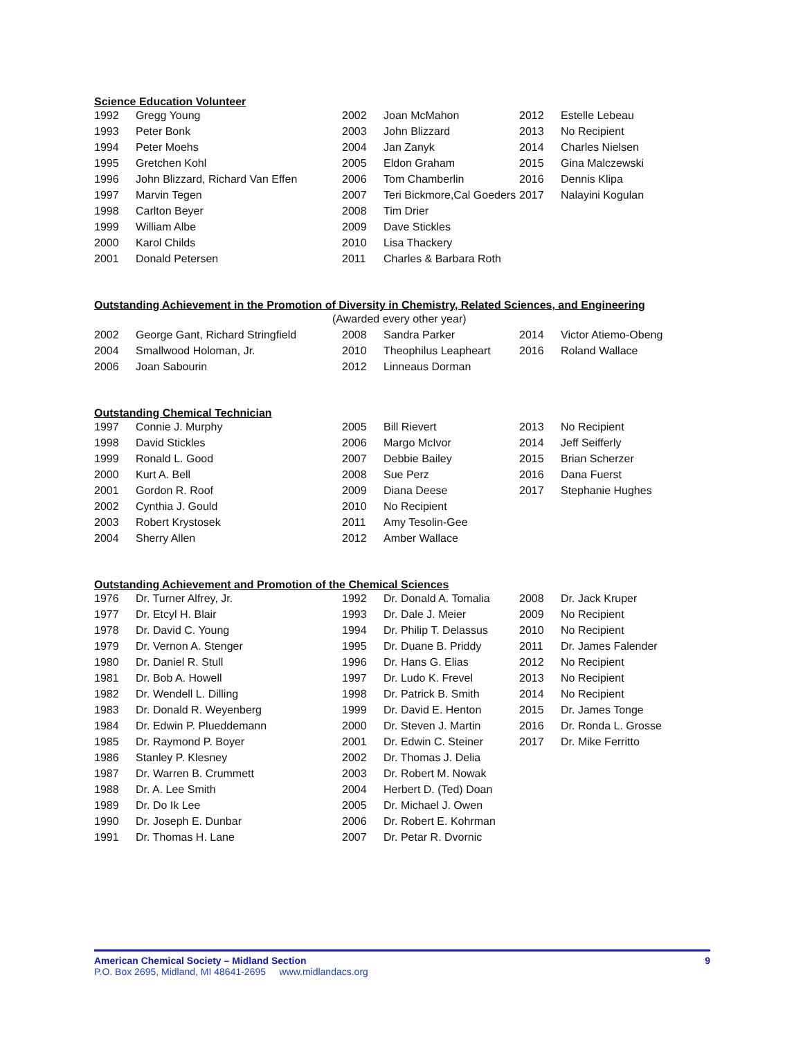Science Education Volunteer
| 1992 | Gregg Young | 2002 | Joan McMahon | 2012 | Estelle Lebeau |
| 1993 | Peter Bonk | 2003 | John Blizzard | 2013 | No Recipient |
| 1994 | Peter Moehs | 2004 | Jan Zanyk | 2014 | Charles Nielsen |
| 1995 | Gretchen Kohl | 2005 | Eldon Graham | 2015 | Gina Malczewski |
| 1996 | John Blizzard, Richard Van Effen | 2006 | Tom Chamberlin | 2016 | Dennis Klipa |
| 1997 | Marvin Tegen | 2007 | Teri Bickmore,Cal Goeders | 2017 | Nalayini Kogulan |
| 1998 | Carlton Beyer | 2008 | Tim Drier | | |
| 1999 | William Albe | 2009 | Dave Stickles | | |
| 2000 | Karol Childs | 2010 | Lisa Thackery | | |
| 2001 | Donald Petersen | 2011 | Charles & Barbara Roth | | |
Outstanding Achievement in the Promotion of Diversity in Chemistry, Related Sciences, and Engineering
(Awarded every other year)
| 2002 | George Gant, Richard Stringfield | 2008 | Sandra Parker | 2014 | Victor Atiemo-Obeng |
| 2004 | Smallwood Holoman, Jr. | 2010 | Theophilus Leapheart | 2016 | Roland Wallace |
| 2006 | Joan Sabourin | 2012 | Linneaus Dorman | | |
Outstanding Chemical Technician
| 1997 | Connie J. Murphy | 2005 | Bill Rievert | 2013 | No Recipient |
| 1998 | David Stickles | 2006 | Margo McIvor | 2014 | Jeff Seifferly |
| 1999 | Ronald L. Good | 2007 | Debbie Bailey | 2015 | Brian Scherzer |
| 2000 | Kurt A. Bell | 2008 | Sue Perz | 2016 | Dana Fuerst |
| 2001 | Gordon R. Roof | 2009 | Diana Deese | 2017 | Stephanie Hughes |
| 2002 | Cynthia J. Gould | 2010 | No Recipient | | |
| 2003 | Robert Krystosek | 2011 | Amy Tesolin-Gee | | |
| 2004 | Sherry Allen | 2012 | Amber Wallace | | |
Outstanding Achievement and Promotion of the Chemical Sciences
| 1976 | Dr. Turner Alfrey, Jr. | 1992 | Dr. Donald A. Tomalia | 2008 | Dr. Jack Kruper |
| 1977 | Dr. Etcyl H. Blair | 1993 | Dr. Dale J. Meier | 2009 | No Recipient |
| 1978 | Dr. David C. Young | 1994 | Dr. Philip T. Delassus | 2010 | No Recipient |
| 1979 | Dr. Vernon A. Stenger | 1995 | Dr. Duane B. Priddy | 2011 | Dr. James Falender |
| 1980 | Dr. Daniel R. Stull | 1996 | Dr. Hans G. Elias | 2012 | No Recipient |
| 1981 | Dr. Bob A. Howell | 1997 | Dr. Ludo K. Frevel | 2013 | No Recipient |
| 1982 | Dr. Wendell L. Dilling | 1998 | Dr. Patrick B. Smith | 2014 | No Recipient |
| 1983 | Dr. Donald R. Weyenberg | 1999 | Dr. David E. Henton | 2015 | Dr. James Tonge |
| 1984 | Dr. Edwin P. Plueddemann | 2000 | Dr. Steven J. Martin | 2016 | Dr. Ronda L. Grosse |
| 1985 | Dr. Raymond P. Boyer | 2001 | Dr. Edwin C. Steiner | 2017 | Dr. Mike Ferritto |
| 1986 | Stanley P. Klesney | 2002 | Dr. Thomas J. Delia | | |
| 1987 | Dr. Warren B. Crummett | 2003 | Dr. Robert M. Nowak | | |
| 1988 | Dr. A. Lee Smith | 2004 | Herbert D. (Ted) Doan | | |
| 1989 | Dr. Do Ik Lee | 2005 | Dr. Michael J. Owen | | |
| 1990 | Dr. Joseph E. Dunbar | 2006 | Dr. Robert E. Kohrman | | |
| 1991 | Dr. Thomas H. Lane | 2007 | Dr. Petar R. Dvornic | | |
American Chemical Society – Midland Section 9
P.O. Box 2695, Midland, MI 48641-2695 www.midlandacs.org